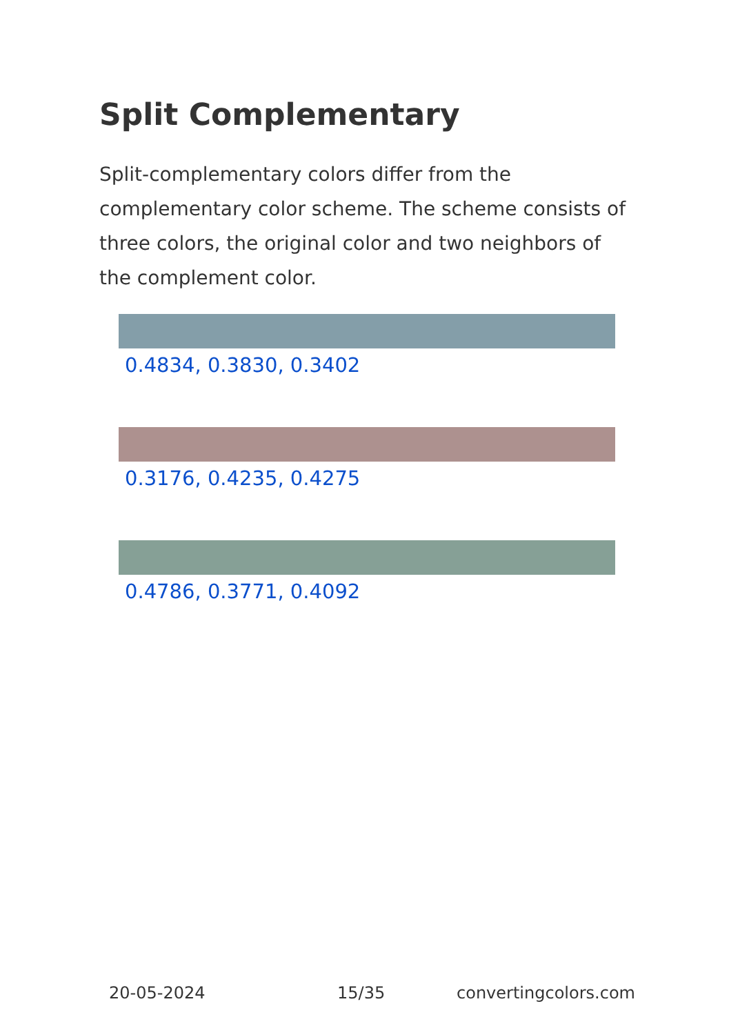Split Complementary
Split-complementary colors differ from the complementary color scheme. The scheme consists of three colors, the original color and two neighbors of the complement color.
0.4834, 0.3830, 0.3402
0.3176, 0.4235, 0.4275
0.4786, 0.3771, 0.4092
20-05-2024 15/35 convertingcolors.com